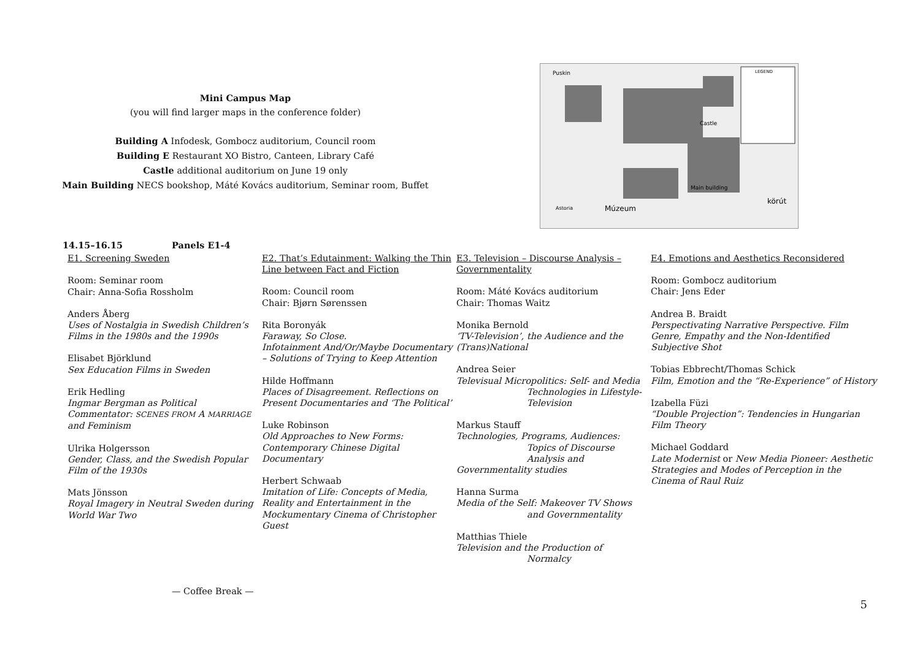Mini Campus Map
(you will find larger maps in the conference folder)
Building A Infodesk, Gombocz auditorium, Council room
Building E Restaurant XO Bistro, Canteen, Library Café
Castle additional auditorium on June 19 only
Main Building NECS bookshop, Máté Kovács auditorium, Seminar room, Buffet
Puskin
LEGEND
Castle
Main building
Múzeum
körút
Astoria
14.15–16.15 Panels E1-4
E1. Screening Sweden
Room: Seminar room
Chair: Anna-Sofia Rossholm
Anders Åberg
Uses of Nostalgia in Swedish Children’s Films in the 1980s and the 1990s
Elisabet Björklund
Sex Education Films in Sweden
Erik Hedling
Ingmar Bergman as Political Commentator: SCENES FROM A MARRIAGE and Feminism
Ulrika Holgersson
Gender, Class, and the Swedish Popular Film of the 1930s
Mats Jönsson
Royal Imagery in Neutral Sweden during World War Two
E2. That’s Edutainment: Walking the Thin Line between Fact and Fiction
Room: Council room
Chair: Bjørn Sørenssen
Rita Boronyák
Faraway, So Close.
Infotainment And/Or/Maybe Documentary – Solutions of Trying to Keep Attention
Hilde Hoffmann
Places of Disagreement. Reflections on Present Documentaries and ‘The Political’
Luke Robinson
Old Approaches to New Forms: Contemporary Chinese Digital Documentary
Herbert Schwaab
Imitation of Life: Concepts of Media, Reality and Entertainment in the Mockumentary Cinema of Christopher Guest
E3. Television – Discourse Analysis – Governmentality
Room: Máté Kovács auditorium
Chair: Thomas Waitz
Monika Bernold
‘TV-Television’, the Audience and the (Trans)National
Andrea Seier
Televisual Micropolitics: Self- and Media
Technologies in Lifestyle-
Television
Markus Stauff
Technologies, Programs, Audiences:
Topics of Discourse
Analysis and
Governmentality studies
Hanna Surma
Media of the Self: Makeover TV Shows
and Governmentality
Matthias Thiele
Television and the Production of
Normalcy
E4. Emotions and Aesthetics Reconsidered
Room: Gombocz auditorium
Chair: Jens Eder
Andrea B. Braidt
Perspectivating Narrative Perspective. Film Genre, Empathy and the Non-Identified Subjective Shot
Tobias Ebbrecht/Thomas Schick
Film, Emotion and the “Re-Experience” of History
Izabella Füzi
“Double Projection”: Tendencies in Hungarian Film Theory
Michael Goddard
Late Modernist or New Media Pioneer: Aesthetic Strategies and Modes of Perception in the Cinema of Raul Ruiz
— Coffee Break —
5